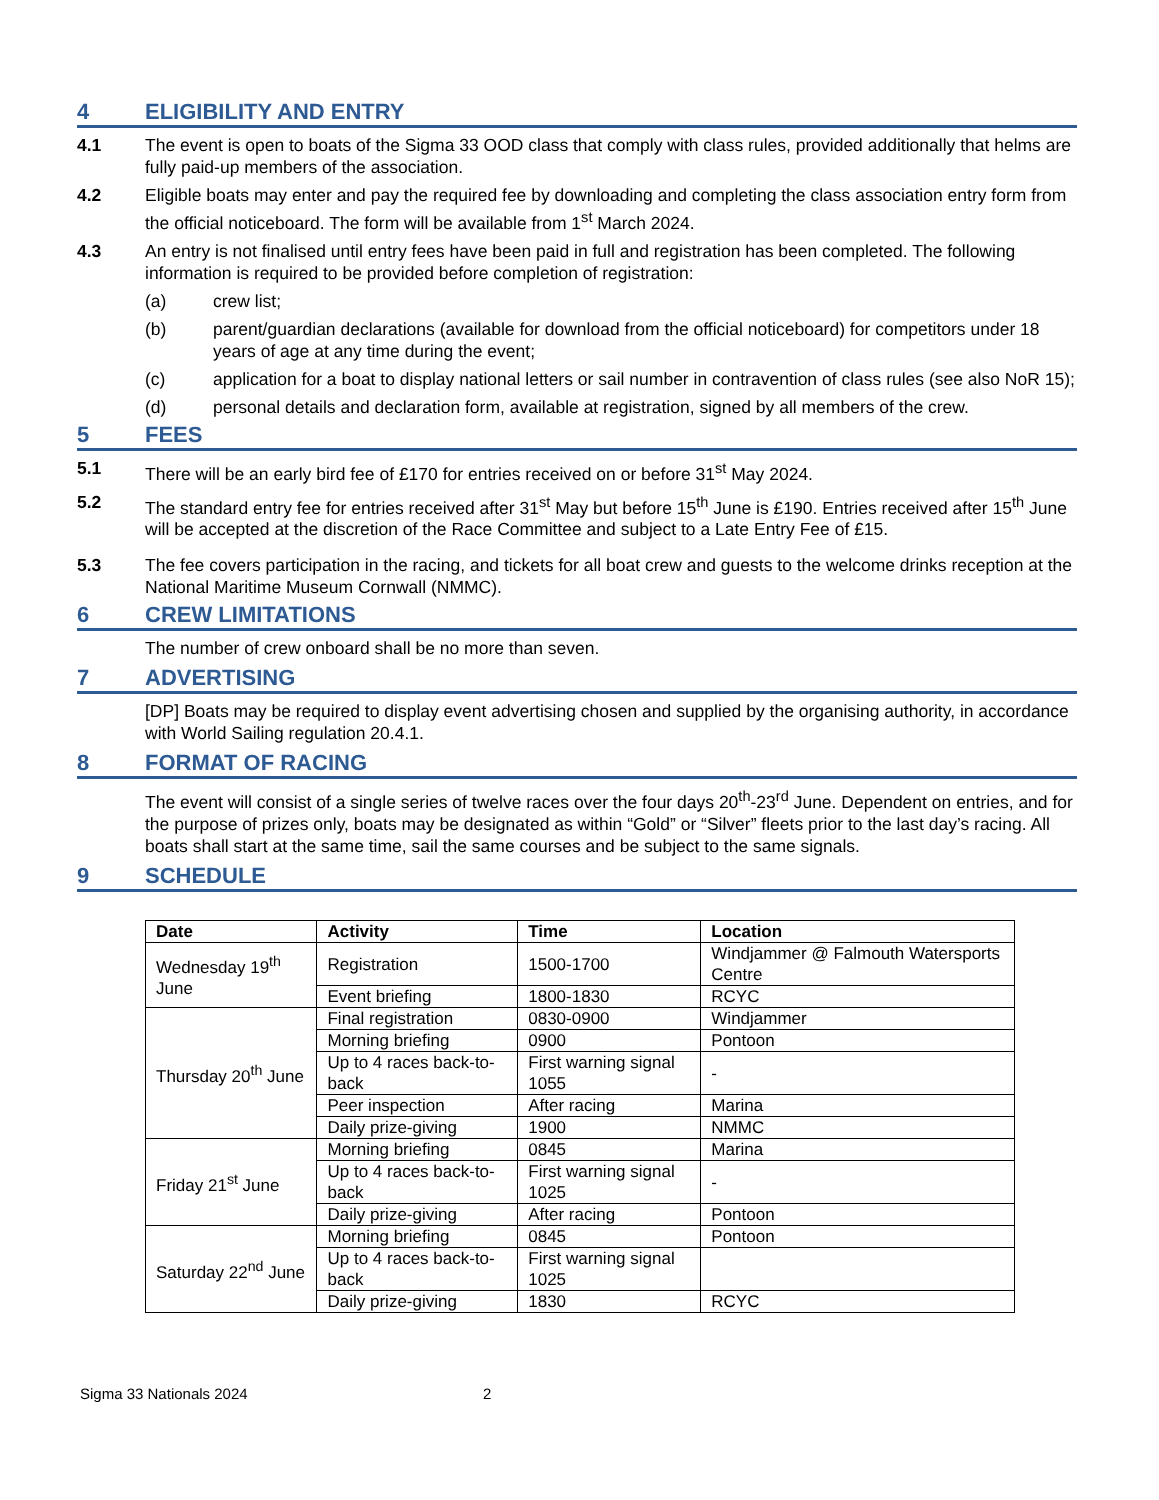4 ELIGIBILITY AND ENTRY
4.1 The event is open to boats of the Sigma 33 OOD class that comply with class rules, provided additionally that helms are fully paid-up members of the association.
4.2 Eligible boats may enter and pay the required fee by downloading and completing the class association entry form from the official noticeboard. The form will be available from 1<sup>st</sup> March 2024.
4.3 An entry is not finalised until entry fees have been paid in full and registration has been completed. The following information is required to be provided before completion of registration:
(a) crew list;
(b) parent/guardian declarations (available for download from the official noticeboard) for competitors under 18 years of age at any time during the event;
(c) application for a boat to display national letters or sail number in contravention of class rules (see also NoR 15);
(d) personal details and declaration form, available at registration, signed by all members of the crew.
5 FEES
5.1 There will be an early bird fee of £170 for entries received on or before 31<sup>st</sup> May 2024.
5.2 The standard entry fee for entries received after 31<sup>st</sup> May but before 15<sup>th</sup> June is £190. Entries received after 15<sup>th</sup> June will be accepted at the discretion of the Race Committee and subject to a Late Entry Fee of £15.
5.3 The fee covers participation in the racing, and tickets for all boat crew and guests to the welcome drinks reception at the National Maritime Museum Cornwall (NMMC).
6 CREW LIMITATIONS
The number of crew onboard shall be no more than seven.
7 ADVERTISING
[DP] Boats may be required to display event advertising chosen and supplied by the organising authority, in accordance with World Sailing regulation 20.4.1.
8 FORMAT OF RACING
The event will consist of a single series of twelve races over the four days 20<sup>th</sup>-23<sup>rd</sup> June. Dependent on entries, and for the purpose of prizes only, boats may be designated as within “Gold” or “Silver” fleets prior to the last day’s racing. All boats shall start at the same time, sail the same courses and be subject to the same signals.
9 SCHEDULE
| Date | Activity | Time | Location |
| --- | --- | --- | --- |
| Wednesday 19<sup>th</sup> June | Registration | 1500-1700 | Windjammer @ Falmouth Watersports Centre |
| | Event briefing | 1800-1830 | RCYC |
| Thursday 20<sup>th</sup> June | Final registration | 0830-0900 | Windjammer |
| | Morning briefing | 0900 | Pontoon |
| | Up to 4 races back-to-back | First warning signal 1055 | - |
| | Peer inspection | After racing | Marina |
| | Daily prize-giving | 1900 | NMMC |
| Friday 21<sup>st</sup> June | Morning briefing | 0845 | Marina |
| | Up to 4 races back-to-back | First warning signal 1025 | - |
| | Daily prize-giving | After racing | Pontoon |
| Saturday 22<sup>nd</sup> June | Morning briefing | 0845 | Pontoon |
| | Up to 4 races back-to-back | First warning signal 1025 | |
| | Daily prize-giving | 1830 | RCYC |
Sigma 33 Nationals 2024 2